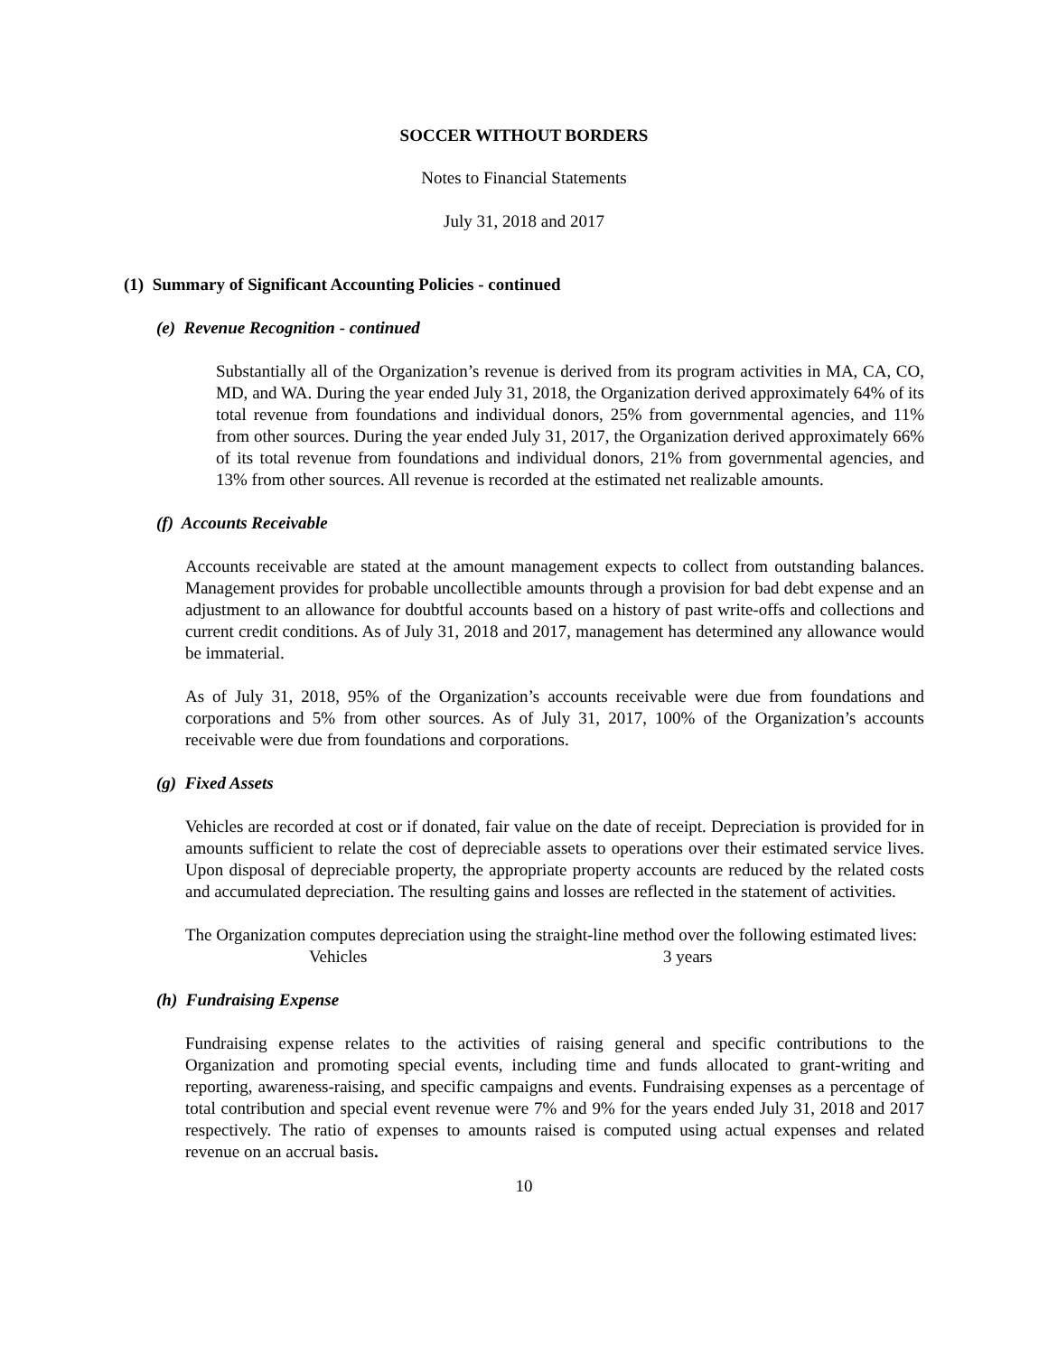SOCCER WITHOUT BORDERS
Notes to Financial Statements
July 31, 2018 and 2017
(1) Summary of Significant Accounting Policies - continued
(e) Revenue Recognition - continued
Substantially all of the Organization’s revenue is derived from its program activities in MA, CA, CO, MD, and WA. During the year ended July 31, 2018, the Organization derived approximately 64% of its total revenue from foundations and individual donors, 25% from governmental agencies, and 11% from other sources. During the year ended July 31, 2017, the Organization derived approximately 66% of its total revenue from foundations and individual donors, 21% from governmental agencies, and 13% from other sources. All revenue is recorded at the estimated net realizable amounts.
(f) Accounts Receivable
Accounts receivable are stated at the amount management expects to collect from outstanding balances. Management provides for probable uncollectible amounts through a provision for bad debt expense and an adjustment to an allowance for doubtful accounts based on a history of past write-offs and collections and current credit conditions. As of July 31, 2018 and 2017, management has determined any allowance would be immaterial.
As of July 31, 2018, 95% of the Organization’s accounts receivable were due from foundations and corporations and 5% from other sources. As of July 31, 2017, 100% of the Organization’s accounts receivable were due from foundations and corporations.
(g) Fixed Assets
Vehicles are recorded at cost or if donated, fair value on the date of receipt. Depreciation is provided for in amounts sufficient to relate the cost of depreciable assets to operations over their estimated service lives. Upon disposal of depreciable property, the appropriate property accounts are reduced by the related costs and accumulated depreciation. The resulting gains and losses are reflected in the statement of activities.
The Organization computes depreciation using the straight-line method over the following estimated lives:
Vehicles 3 years
(h) Fundraising Expense
Fundraising expense relates to the activities of raising general and specific contributions to the Organization and promoting special events, including time and funds allocated to grant-writing and reporting, awareness-raising, and specific campaigns and events. Fundraising expenses as a percentage of total contribution and special event revenue were 7% and 9% for the years ended July 31, 2018 and 2017 respectively. The ratio of expenses to amounts raised is computed using actual expenses and related revenue on an accrual basis.
10